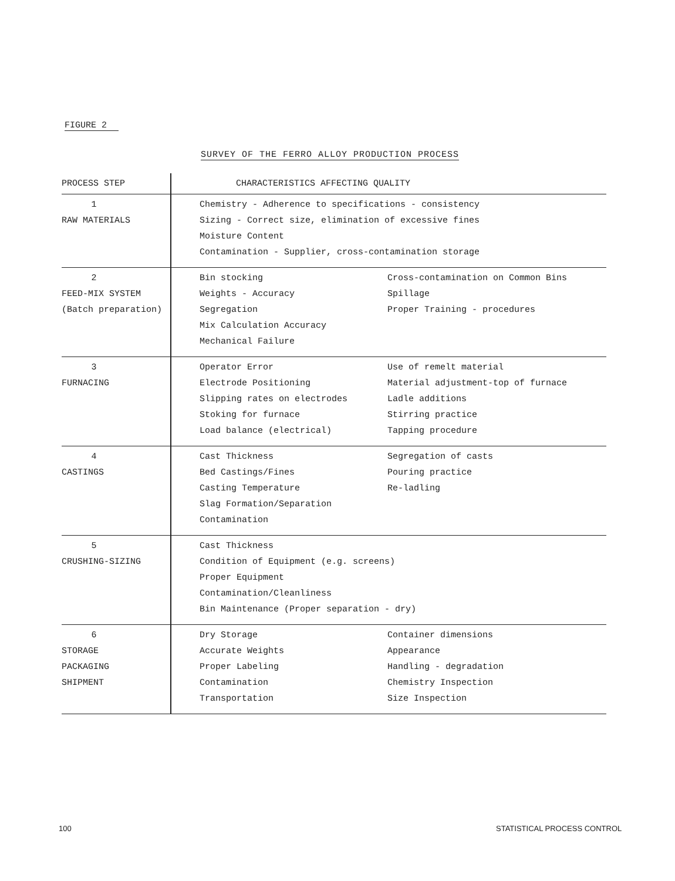FIGURE 2
SURVEY OF THE FERRO ALLOY PRODUCTION PROCESS
| PROCESS STEP | CHARACTERISTICS AFFECTING QUALITY | |
| --- | --- | --- |
| 1 RAW MATERIALS | Chemistry - Adherence to specifications - consistency Sizing - Correct size, elimination of excessive fines Moisture Content Contamination - Supplier, cross-contamination storage | |
| 2 FEED-MIX SYSTEM (Batch preparation) | Bin stocking Weights - Accuracy Segregation Mix Calculation Accuracy Mechanical Failure | Cross-contamination on Common Bins Spillage Proper Training - procedures |
| 3 FURNACING | Operator Error Electrode Positioning Slipping rates on electrodes Stoking for furnace Load balance (electrical) | Use of remelt material Material adjustment-top of furnace Ladle additions Stirring practice Tapping procedure |
| 4 CASTINGS | Cast Thickness Bed Castings/Fines Casting Temperature Slag Formation/Separation Contamination | Segregation of casts Pouring practice Re-ladling |
| 5 CRUSHING-SIZING | Cast Thickness Condition of Equipment (e.g. screens) Proper Equipment Contamination/Cleanliness Bin Maintenance (Proper separation - dry) | |
| 6 STORAGE PACKAGING SHIPMENT | Dry Storage Accurate Weights Proper Labeling Contamination Transportation | Container dimensions Appearance Handling - degradation Chemistry Inspection Size Inspection |
100 STATISTICAL PROCESS CONTROL